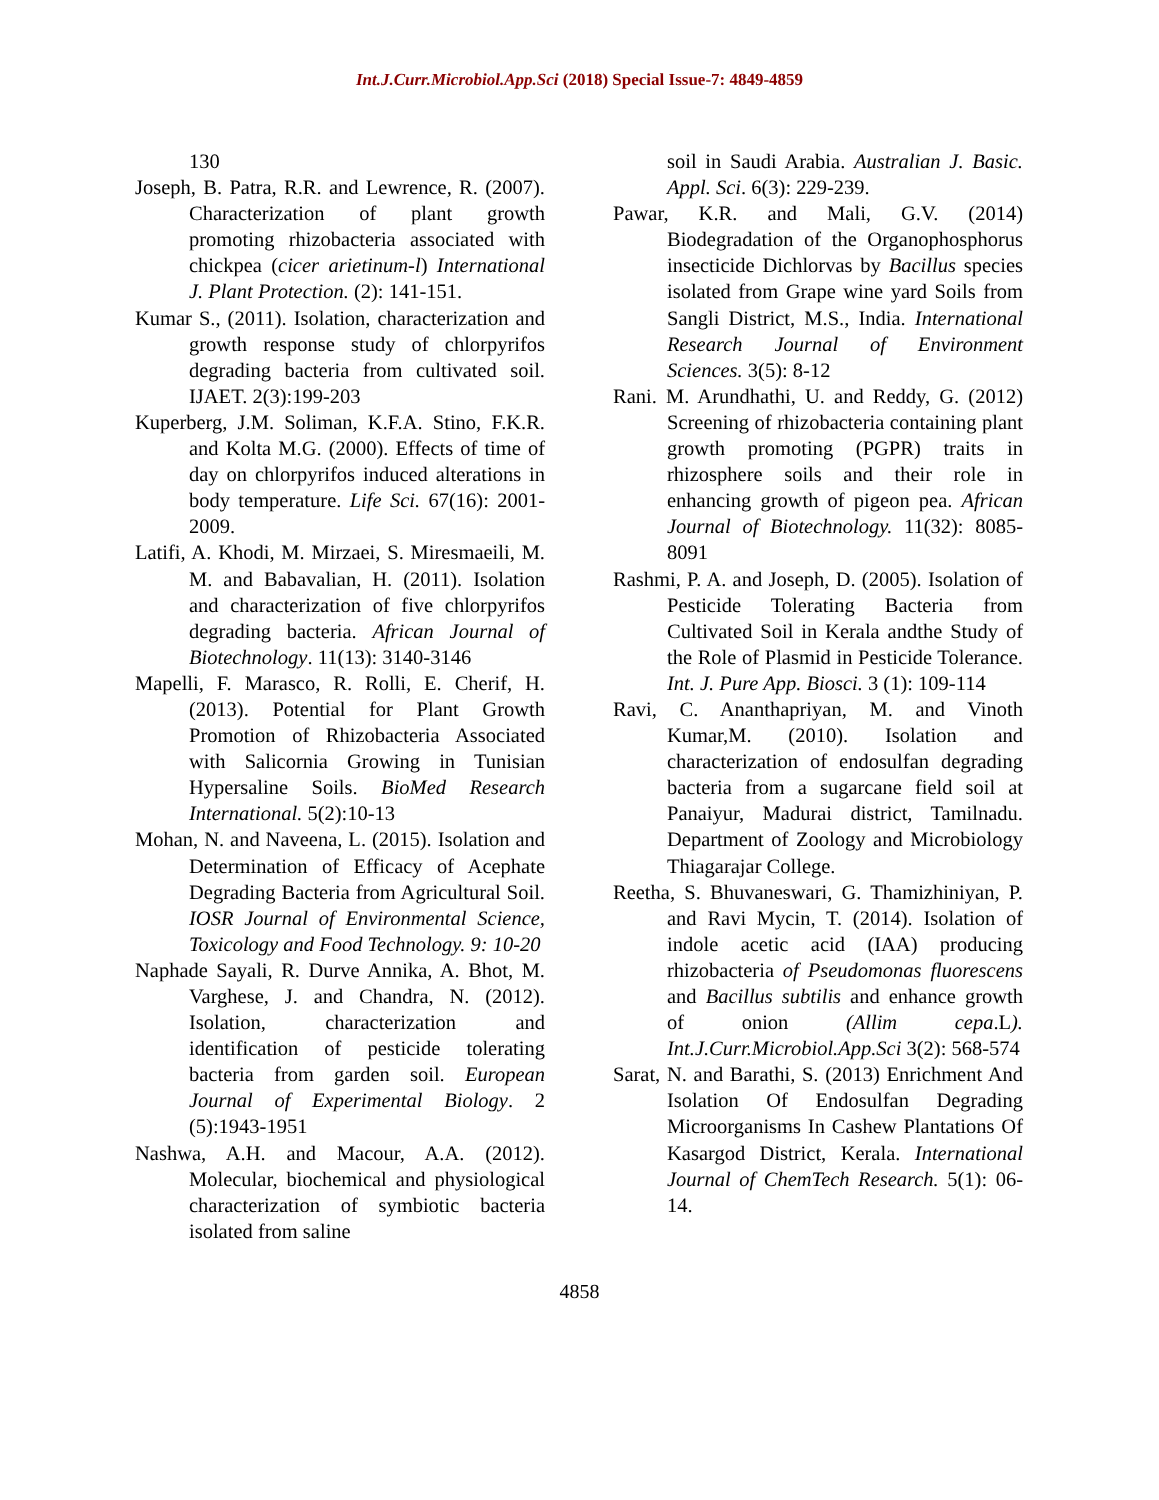Int.J.Curr.Microbiol.App.Sci (2018) Special Issue-7: 4849-4859
130
Joseph, B. Patra, R.R. and Lewrence, R. (2007). Characterization of plant growth promoting rhizobacteria associated with chickpea (cicer arietinum-l) International J. Plant Protection. (2): 141-151.
Kumar S., (2011). Isolation, characterization and growth response study of chlorpyrifos degrading bacteria from cultivated soil. IJAET. 2(3):199-203
Kuperberg, J.M. Soliman, K.F.A. Stino, F.K.R. and Kolta M.G. (2000). Effects of time of day on chlorpyrifos induced alterations in body temperature. Life Sci. 67(16): 2001-2009.
Latifi, A. Khodi, M. Mirzaei, S. Miresmaeili, M. M. and Babavalian, H. (2011). Isolation and characterization of five chlorpyrifos degrading bacteria. African Journal of Biotechnology. 11(13): 3140-3146
Mapelli, F. Marasco, R. Rolli, E. Cherif, H. (2013). Potential for Plant Growth Promotion of Rhizobacteria Associated with Salicornia Growing in Tunisian Hypersaline Soils. BioMed Research International. 5(2):10-13
Mohan, N. and Naveena, L. (2015). Isolation and Determination of Efficacy of Acephate Degrading Bacteria from Agricultural Soil. IOSR Journal of Environmental Science, Toxicology and Food Technology. 9: 10-20
Naphade Sayali, R. Durve Annika, A. Bhot, M. Varghese, J. and Chandra, N. (2012). Isolation, characterization and identification of pesticide tolerating bacteria from garden soil. European Journal of Experimental Biology. 2 (5):1943-1951
Nashwa, A.H. and Macour, A.A. (2012). Molecular, biochemical and physiological characterization of symbiotic bacteria isolated from saline
soil in Saudi Arabia. Australian J. Basic. Appl. Sci. 6(3): 229-239.
Pawar, K.R. and Mali, G.V. (2014) Biodegradation of the Organophosphorus insecticide Dichlorvas by Bacillus species isolated from Grape wine yard Soils from Sangli District, M.S., India. International Research Journal of Environment Sciences. 3(5): 8-12
Rani. M. Arundhathi, U. and Reddy, G. (2012) Screening of rhizobacteria containing plant growth promoting (PGPR) traits in rhizosphere soils and their role in enhancing growth of pigeon pea. African Journal of Biotechnology. 11(32): 8085-8091
Rashmi, P. A. and Joseph, D. (2005). Isolation of Pesticide Tolerating Bacteria from Cultivated Soil in Kerala andthe Study of the Role of Plasmid in Pesticide Tolerance. Int. J. Pure App. Biosci. 3 (1): 109-114
Ravi, C. Ananthapriyan, M. and Vinoth Kumar,M. (2010). Isolation and characterization of endosulfan degrading bacteria from a sugarcane field soil at Panaiyur, Madurai district, Tamilnadu. Department of Zoology and Microbiology Thiagarajar College.
Reetha, S. Bhuvaneswari, G. Thamizhiniyan, P. and Ravi Mycin, T. (2014). Isolation of indole acetic acid (IAA) producing rhizobacteria of Pseudomonas fluorescens and Bacillus subtilis and enhance growth of onion (Allim cepa.L). Int.J.Curr.Microbiol.App.Sci 3(2): 568-574
Sarat, N. and Barathi, S. (2013) Enrichment And Isolation Of Endosulfan Degrading Microorganisms In Cashew Plantations Of Kasargod District, Kerala. International Journal of ChemTech Research. 5(1): 06-14.
4858